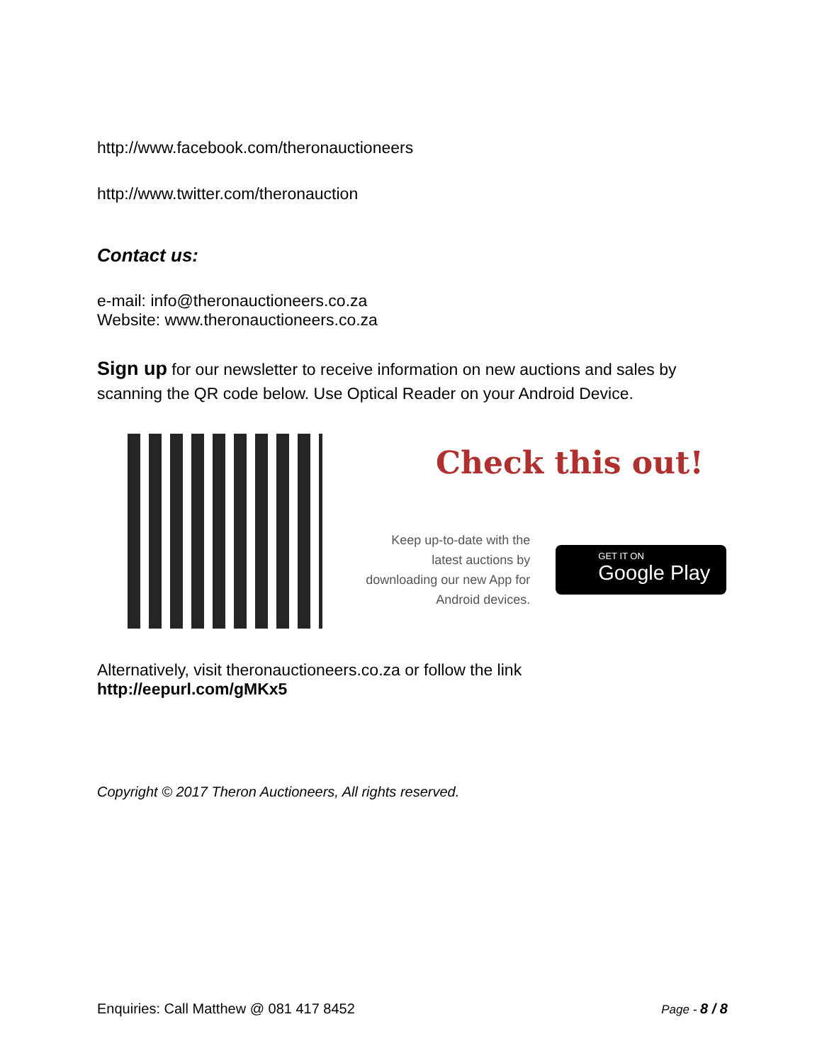http://www.facebook.com/theronauctioneers
http://www.twitter.com/theronauction
Contact us:
e-mail: info@theronauctioneers.co.za
Website: www.theronauctioneers.co.za
Sign up for our newsletter to receive information on new auctions and sales by scanning the QR code below. Use Optical Reader on your Android Device.
Check this out!
Keep up-to-date with the latest auctions by downloading our new App for Android devices.
GET IT ON
Google Play
Alternatively, visit theronauctioneers.co.za or follow the link
http://eepurl.com/gMKx5
Copyright © 2017 Theron Auctioneers, All rights reserved.
Enquiries: Call Matthew @ 081 417 8452 Page - 8 / 8